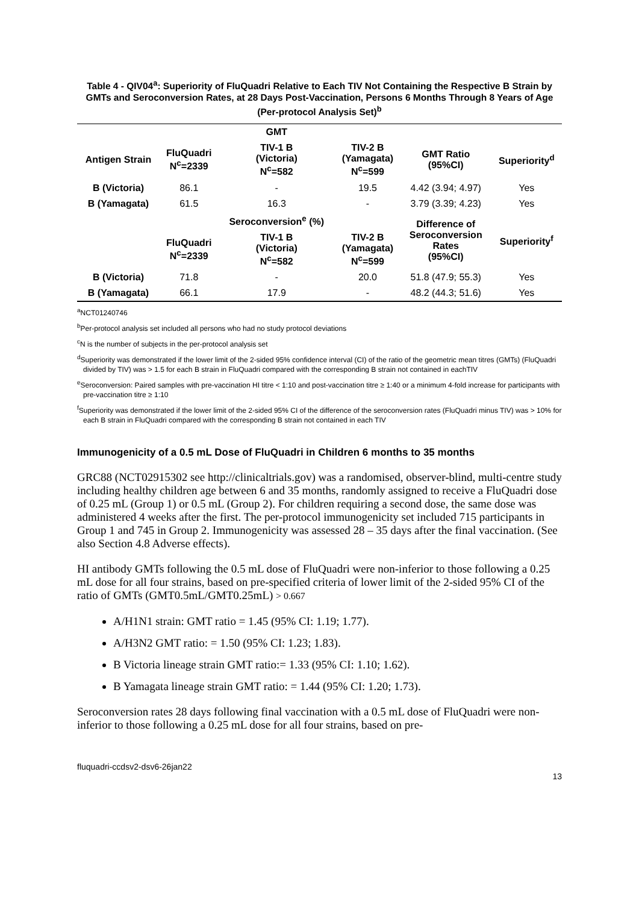Table 4 - QIV04<sup>a</sup>: Superiority of FluQuadri Relative to Each TIV Not Containing the Respective B Strain by GMTs and Seroconversion Rates, at 28 Days Post-Vaccination, Persons 6 Months Through 8 Years of Age (Per-protocol Analysis Set)<sup>b</sup>
| | | GMT | | | |
| --- | --- | --- | --- | --- | --- |
| Antigen Strain | FluQuadri N<sup>c</sup>=2339 | TIV-1 B (Victoria) N<sup>c</sup>=582 | TIV-2 B (Yamagata) N<sup>c</sup>=599 | GMT Ratio (95%CI) | Superiority<sup>d</sup> |
| B (Victoria) | 86.1 | - | 19.5 | 4.42 (3.94; 4.97) | Yes |
| B (Yamagata) | 61.5 | 16.3 | - | 3.79 (3.39; 4.23) | Yes |
| | | Seroconversion<sup>e</sup> (%) | | Difference of Seroconversion Rates (95%CI) | Superiority<sup>f</sup> |
| | FluQuadri N<sup>c</sup>=2339 | TIV-1 B (Victoria) N<sup>c</sup>=582 | TIV-2 B (Yamagata) N<sup>c</sup>=599 | | |
| B (Victoria) | 71.8 | - | 20.0 | 51.8 (47.9; 55.3) | Yes |
| B (Yamagata) | 66.1 | 17.9 | - | 48.2 (44.3; 51.6) | Yes |
<sup>a</sup> NCT01240746
<sup>b</sup> Per-protocol analysis set included all persons who had no study protocol deviations
<sup>c</sup> N is the number of subjects in the per-protocol analysis set
<sup>d</sup> Superiority was demonstrated if the lower limit of the 2-sided 95% confidence interval (CI) of the ratio of the geometric mean titres (GMTs) (FluQuadri divided by TIV) was > 1.5 for each B strain in FluQuadri compared with the corresponding B strain not contained in eachTIV
<sup>e</sup> Seroconversion: Paired samples with pre-vaccination HI titre < 1:10 and post-vaccination titre ≥ 1:40 or a minimum 4-fold increase for participants with pre-vaccination titre ≥ 1:10
<sup>f</sup> Superiority was demonstrated if the lower limit of the 2-sided 95% CI of the difference of the seroconversion rates (FluQuadri minus TIV) was > 10% for each B strain in FluQuadri compared with the corresponding B strain not contained in each TIV
Immunogenicity of a 0.5 mL Dose of FluQuadri in Children 6 months to 35 months
GRC88 (NCT02915302 see http://clinicaltrials.gov) was a randomised, observer-blind, multi-centre study including healthy children age between 6 and 35 months, randomly assigned to receive a FluQuadri dose of 0.25 mL (Group 1) or 0.5 mL (Group 2). For children requiring a second dose, the same dose was administered 4 weeks after the first. The per-protocol immunogenicity set included 715 participants in Group 1 and 745 in Group 2. Immunogenicity was assessed 28 – 35 days after the final vaccination. (See also Section 4.8 Adverse effects).
HI antibody GMTs following the 0.5 mL dose of FluQuadri were non-inferior to those following a 0.25 mL dose for all four strains, based on pre-specified criteria of lower limit of the 2-sided 95% CI of the ratio of GMTs (GMT0.5mL/GMT0.25mL) > 0.667
A/H1N1 strain: GMT ratio = 1.45 (95% CI: 1.19; 1.77).
A/H3N2 GMT ratio: = 1.50 (95% CI: 1.23; 1.83).
B Victoria lineage strain GMT ratio:= 1.33 (95% CI: 1.10; 1.62).
B Yamagata lineage strain GMT ratio: = 1.44 (95% CI: 1.20; 1.73).
Seroconversion rates 28 days following final vaccination with a 0.5 mL dose of FluQuadri were non-inferior to those following a 0.25 mL dose for all four strains, based on pre-
fluquadri-ccdsv2-dsv6-26jan22
13